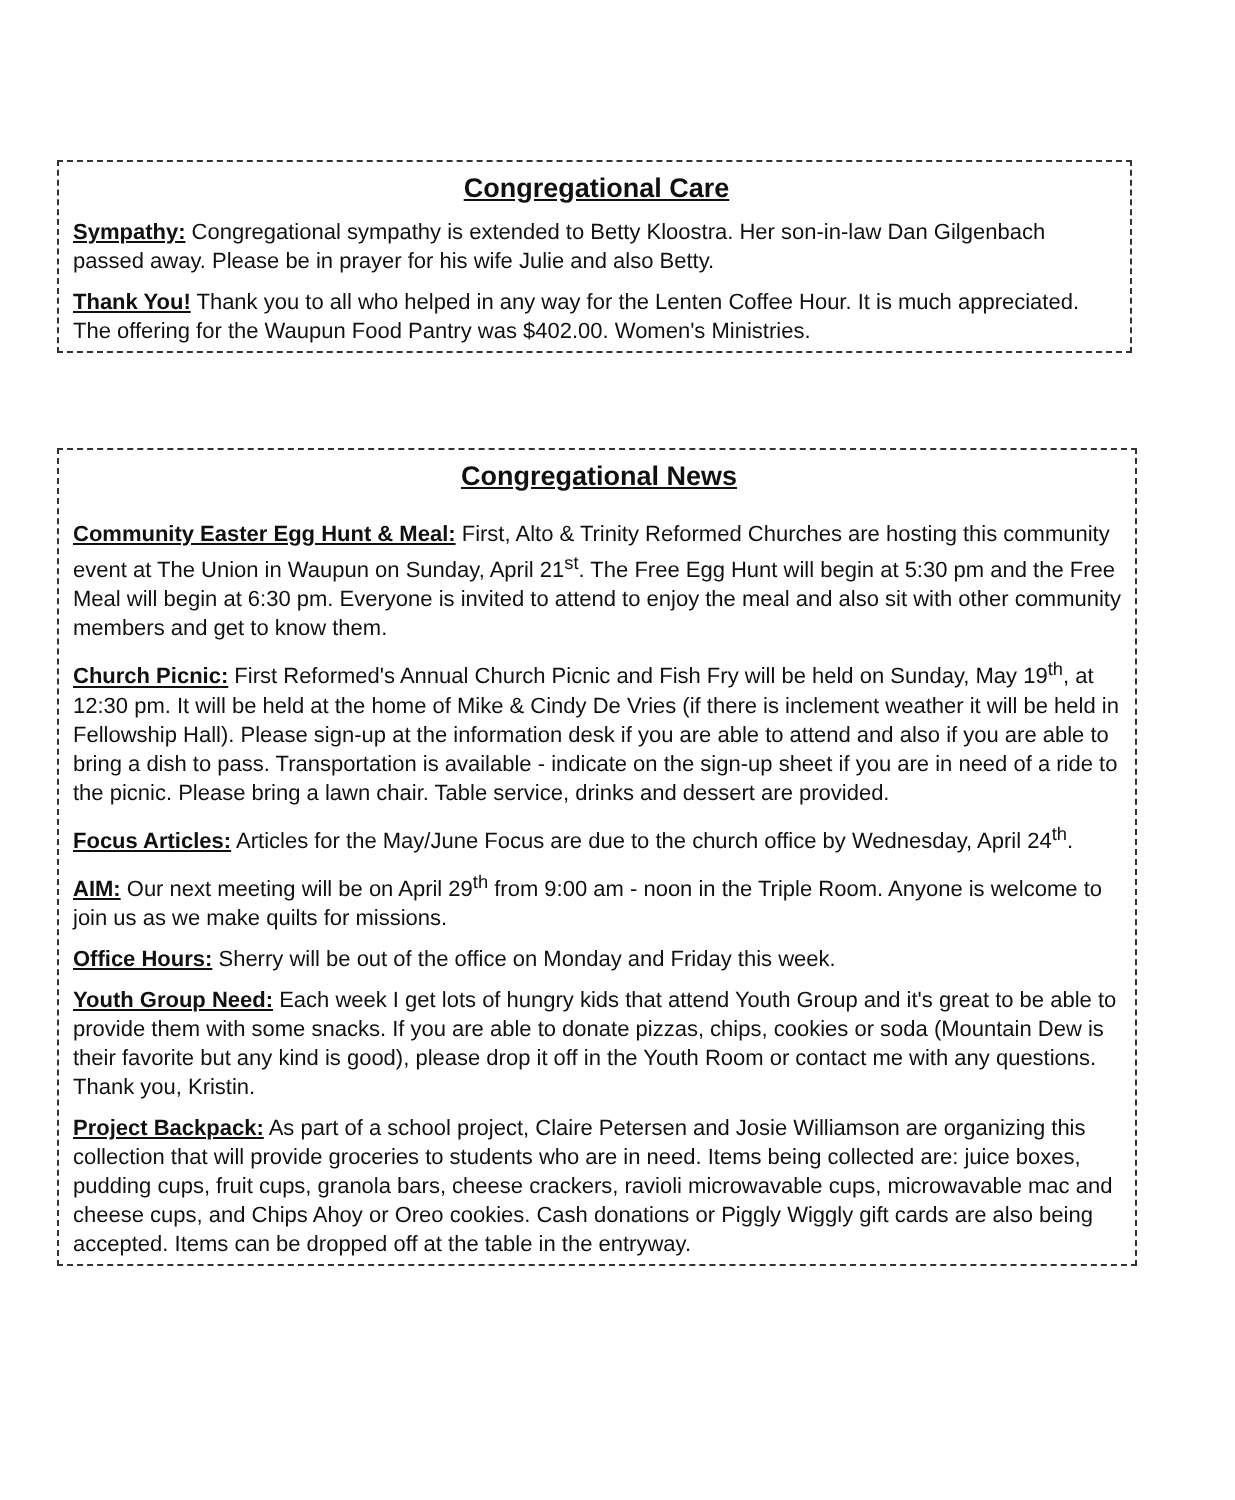Congregational Care
Sympathy: Congregational sympathy is extended to Betty Kloostra. Her son-in-law Dan Gilgenbach passed away. Please be in prayer for his wife Julie and also Betty.
Thank You! Thank you to all who helped in any way for the Lenten Coffee Hour. It is much appreciated. The offering for the Waupun Food Pantry was $402.00. Women's Ministries.
Congregational News
Community Easter Egg Hunt & Meal: First, Alto & Trinity Reformed Churches are hosting this community event at The Union in Waupun on Sunday, April 21<sup>st</sup>. The Free Egg Hunt will begin at 5:30 pm and the Free Meal will begin at 6:30 pm. Everyone is invited to attend to enjoy the meal and also sit with other community members and get to know them.
Church Picnic: First Reformed's Annual Church Picnic and Fish Fry will be held on Sunday, May 19<sup>th</sup>, at 12:30 pm. It will be held at the home of Mike & Cindy De Vries (if there is inclement weather it will be held in Fellowship Hall). Please sign-up at the information desk if you are able to attend and also if you are able to bring a dish to pass. Transportation is available - indicate on the sign-up sheet if you are in need of a ride to the picnic. Please bring a lawn chair. Table service, drinks and dessert are provided.
Focus Articles: Articles for the May/June Focus are due to the church office by Wednesday, April 24<sup>th</sup>.
AIM: Our next meeting will be on April 29<sup>th</sup> from 9:00 am - noon in the Triple Room. Anyone is welcome to join us as we make quilts for missions.
Office Hours: Sherry will be out of the office on Monday and Friday this week.
Youth Group Need: Each week I get lots of hungry kids that attend Youth Group and it's great to be able to provide them with some snacks. If you are able to donate pizzas, chips, cookies or soda (Mountain Dew is their favorite but any kind is good), please drop it off in the Youth Room or contact me with any questions. Thank you, Kristin.
Project Backpack: As part of a school project, Claire Petersen and Josie Williamson are organizing this collection that will provide groceries to students who are in need. Items being collected are: juice boxes, pudding cups, fruit cups, granola bars, cheese crackers, ravioli microwavable cups, microwavable mac and cheese cups, and Chips Ahoy or Oreo cookies. Cash donations or Piggly Wiggly gift cards are also being accepted. Items can be dropped off at the table in the entryway.